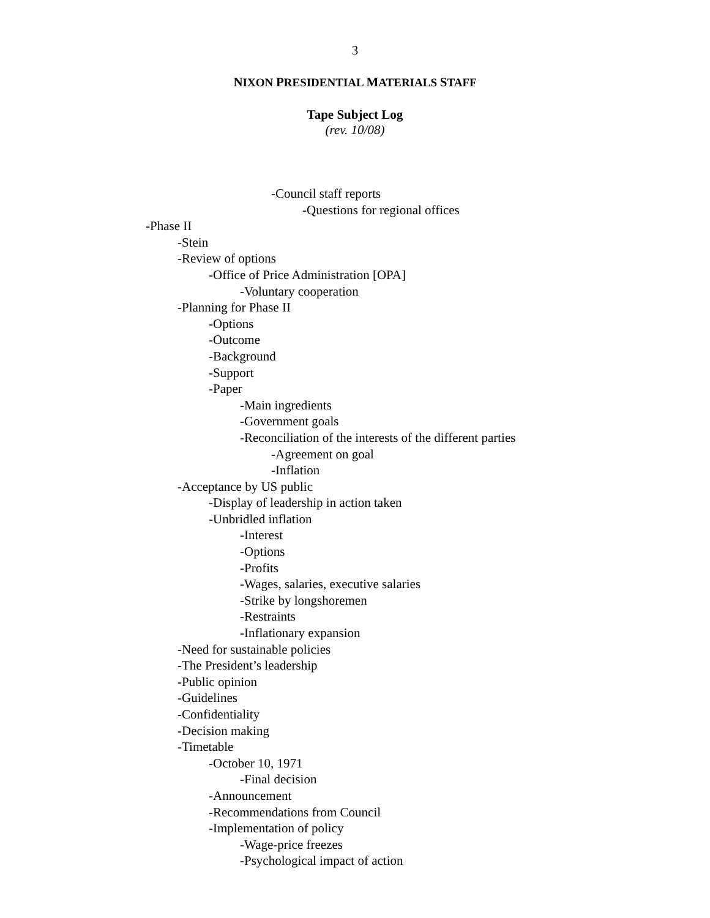3
NIXON PRESIDENTIAL MATERIALS STAFF
Tape Subject Log
(rev. 10/08)
-Council staff reports
-Questions for regional offices
-Phase II
-Stein
-Review of options
-Office of Price Administration [OPA]
-Voluntary cooperation
-Planning for Phase II
-Options
-Outcome
-Background
-Support
-Paper
-Main ingredients
-Government goals
-Reconciliation of the interests of the different parties
-Agreement on goal
-Inflation
-Acceptance by US public
-Display of leadership in action taken
-Unbridled inflation
-Interest
-Options
-Profits
-Wages, salaries, executive salaries
-Strike by longshoremen
-Restraints
-Inflationary expansion
-Need for sustainable policies
-The President’s leadership
-Public opinion
-Guidelines
-Confidentiality
-Decision making
-Timetable
-October 10, 1971
-Final decision
-Announcement
-Recommendations from Council
-Implementation of policy
-Wage-price freezes
-Psychological impact of action